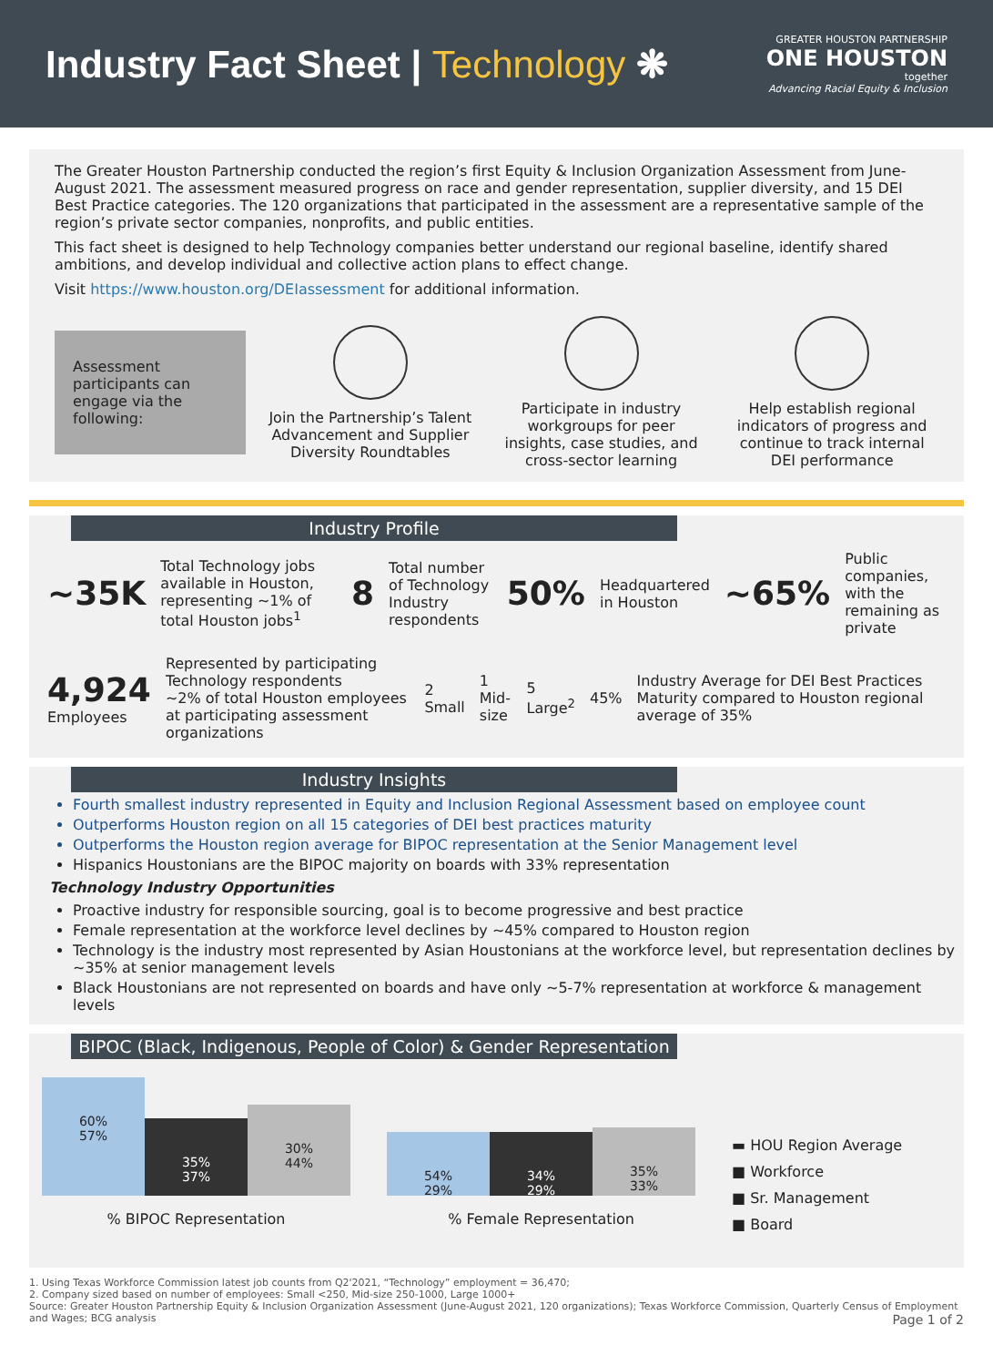Industry Fact Sheet | Technology ❋
GREATER HOUSTON PARTNERSHIP
ONE HOUSTON
together
Advancing Racial Equity & Inclusion
The Greater Houston Partnership conducted the region’s first Equity & Inclusion Organization Assessment from June-August 2021. The assessment measured progress on race and gender representation, supplier diversity, and 15 DEI Best Practice categories. The 120 organizations that participated in the assessment are a representative sample of the region’s private sector companies, nonprofits, and public entities.
This fact sheet is designed to help Technology companies better understand our regional baseline, identify shared ambitions, and develop individual and collective action plans to effect change.
Visit https://www.houston.org/DEIassessment for additional information.
Assessment participants can engage via the following:
Join the Partnership’s Talent Advancement and Supplier Diversity Roundtables
Participate in industry workgroups for peer insights, case studies, and cross-sector learning
Help establish regional indicators of progress and continue to track internal DEI performance
Industry Profile
~35K Total Technology jobs available in Houston, representing ~1% of total Houston jobs<sup>1</sup> 8 Total number of Technology Industry respondents 50% Headquartered in Houston ~65% Public companies, with the remaining as private
4,924
Employees Represented by participating Technology respondents
~2% of total Houston employees at participating assessment organizations 2 Small 1 Mid-size 5 Large<sup>2</sup> 45% Industry Average for DEI Best Practices Maturity compared to Houston regional average of 35%
Industry Insights
Fourth smallest industry represented in Equity and Inclusion Regional Assessment based on employee count
Outperforms Houston region on all 15 categories of DEI best practices maturity
Outperforms the Houston region average for BIPOC representation at the Senior Management level
Hispanics Houstonians are the BIPOC majority on boards with 33% representation
Technology Industry Opportunities
Proactive industry for responsible sourcing, goal is to become progressive and best practice
Female representation at the workforce level declines by ~45% compared to Houston region
Technology is the industry most represented by Asian Houstonians at the workforce level, but representation declines by ~35% at senior management levels
Black Houstonians are not represented on boards and have only ~5-7% representation at workforce & management levels
BIPOC (Black, Indigenous, People of Color) & Gender Representation
60%
57%
35%
37%
30%
44%
% BIPOC Representation
54%
29%
34%
29%
35%
33%
% Female Representation
▬ HOU Region Average
■ Workforce
■ Sr. Management
■ Board
1. Using Texas Workforce Commission latest job counts from Q2'2021, “Technology” employment = 36,470;
2. Company sized based on number of employees: Small <250, Mid-size 250-1000, Large 1000+
Source: Greater Houston Partnership Equity & Inclusion Organization Assessment (June-August 2021, 120 organizations); Texas Workforce Commission, Quarterly Census of Employment and Wages; BCG analysis Page 1 of 2